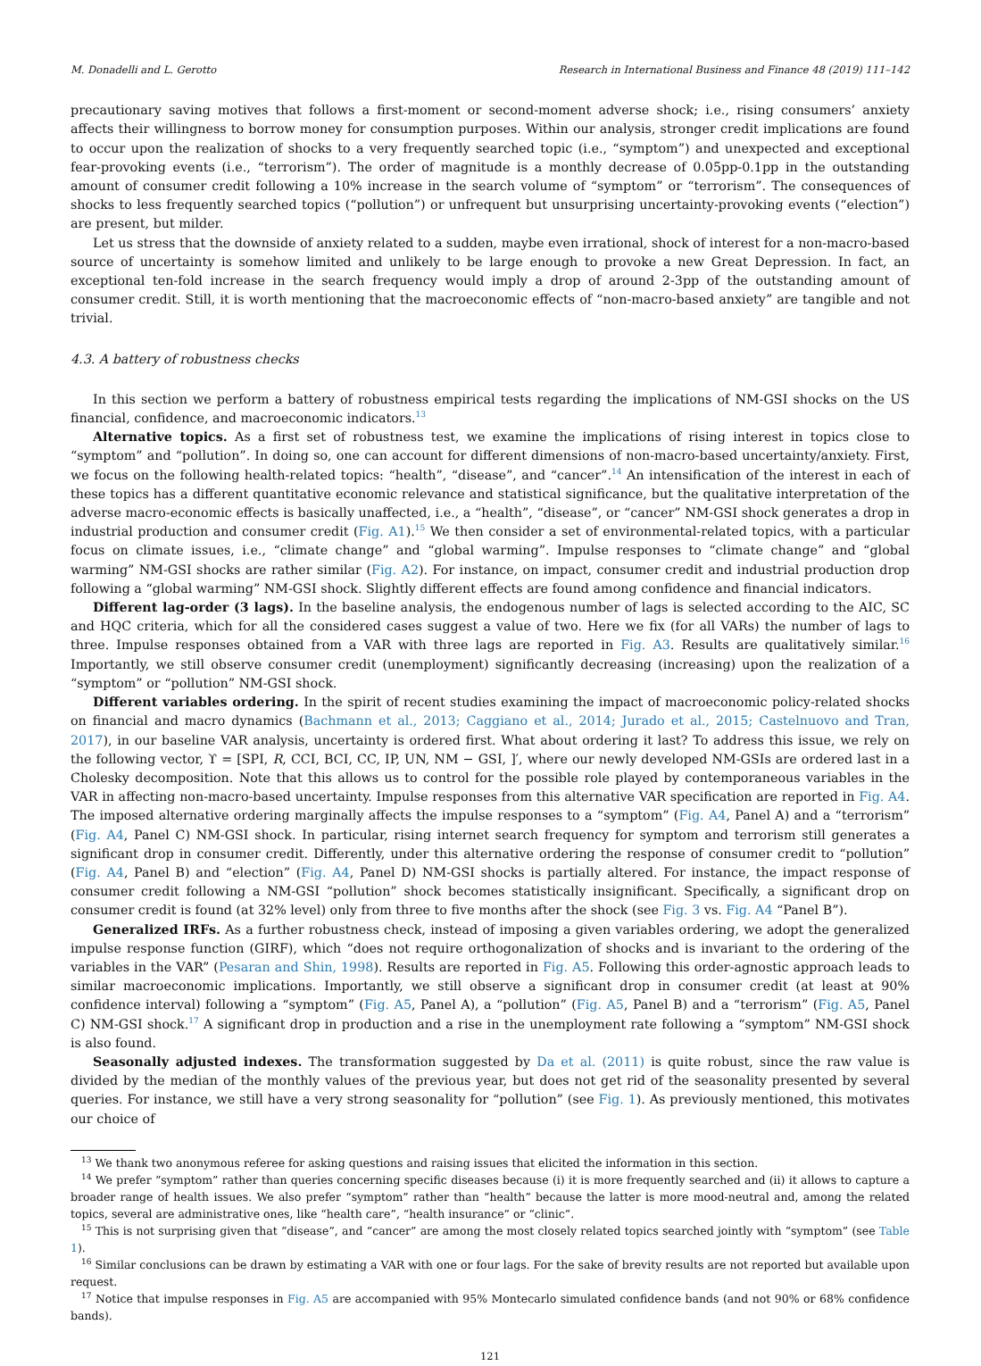M. Donadelli and L. Gerotto Research in International Business and Finance 48 (2019) 111–142
precautionary saving motives that follows a first-moment or second-moment adverse shock; i.e., rising consumers’ anxiety affects their willingness to borrow money for consumption purposes. Within our analysis, stronger credit implications are found to occur upon the realization of shocks to a very frequently searched topic (i.e., “symptom”) and unexpected and exceptional fear-provoking events (i.e., “terrorism”). The order of magnitude is a monthly decrease of 0.05pp-0.1pp in the outstanding amount of consumer credit following a 10% increase in the search volume of “symptom” or “terrorism”. The consequences of shocks to less frequently searched topics (“pollution”) or unfrequent but unsurprising uncertainty-provoking events (“election”) are present, but milder.
Let us stress that the downside of anxiety related to a sudden, maybe even irrational, shock of interest for a non-macro-based source of uncertainty is somehow limited and unlikely to be large enough to provoke a new Great Depression. In fact, an exceptional ten-fold increase in the search frequency would imply a drop of around 2-3pp of the outstanding amount of consumer credit. Still, it is worth mentioning that the macroeconomic effects of “non-macro-based anxiety” are tangible and not trivial.
4.3. A battery of robustness checks
In this section we perform a battery of robustness empirical tests regarding the implications of NM-GSI shocks on the US financial, confidence, and macroeconomic indicators.<sup>13</sup>
Alternative topics. As a first set of robustness test, we examine the implications of rising interest in topics close to “symptom” and “pollution”. In doing so, one can account for different dimensions of non-macro-based uncertainty/anxiety. First, we focus on the following health-related topics: “health”, “disease”, and “cancer”.<sup>14</sup> An intensification of the interest in each of these topics has a different quantitative economic relevance and statistical significance, but the qualitative interpretation of the adverse macro-economic effects is basically unaffected, i.e., a “health”, “disease”, or “cancer” NM-GSI shock generates a drop in industrial production and consumer credit (Fig. A1).<sup>15</sup> We then consider a set of environmental-related topics, with a particular focus on climate issues, i.e., “climate change” and “global warming”. Impulse responses to “climate change” and “global warming” NM-GSI shocks are rather similar (Fig. A2). For instance, on impact, consumer credit and industrial production drop following a “global warming” NM-GSI shock. Slightly different effects are found among confidence and financial indicators.
Different lag-order (3 lags). In the baseline analysis, the endogenous number of lags is selected according to the AIC, SC and HQC criteria, which for all the considered cases suggest a value of two. Here we fix (for all VARs) the number of lags to three. Impulse responses obtained from a VAR with three lags are reported in Fig. A3. Results are qualitatively similar.<sup>16</sup> Importantly, we still observe consumer credit (unemployment) significantly decreasing (increasing) upon the realization of a “symptom” or “pollution” NM-GSI shock.
Different variables ordering. In the spirit of recent studies examining the impact of macroeconomic policy-related shocks on financial and macro dynamics (Bachmann et al., 2013; Caggiano et al., 2014; Jurado et al., 2015; Castelnuovo and Tran, 2017), in our baseline VAR analysis, uncertainty is ordered first. What about ordering it last? To address this issue, we rely on the following vector, ϒ = [SPI, R, CCI, BCI, CC, IP, UN, NM − GSI, ]′, where our newly developed NM-GSIs are ordered last in a Cholesky decomposition. Note that this allows us to control for the possible role played by contemporaneous variables in the VAR in affecting non-macro-based uncertainty. Impulse responses from this alternative VAR specification are reported in Fig. A4. The imposed alternative ordering marginally affects the impulse responses to a “symptom” (Fig. A4, Panel A) and a “terrorism” (Fig. A4, Panel C) NM-GSI shock. In particular, rising internet search frequency for symptom and terrorism still generates a significant drop in consumer credit. Differently, under this alternative ordering the response of consumer credit to “pollution” (Fig. A4, Panel B) and “election” (Fig. A4, Panel D) NM-GSI shocks is partially altered. For instance, the impact response of consumer credit following a NM-GSI “pollution” shock becomes statistically insignificant. Specifically, a significant drop on consumer credit is found (at 32% level) only from three to five months after the shock (see Fig. 3 vs. Fig. A4 “Panel B”).
Generalized IRFs. As a further robustness check, instead of imposing a given variables ordering, we adopt the generalized impulse response function (GIRF), which “does not require orthogonalization of shocks and is invariant to the ordering of the variables in the VAR” (Pesaran and Shin, 1998). Results are reported in Fig. A5. Following this order-agnostic approach leads to similar macroeconomic implications. Importantly, we still observe a significant drop in consumer credit (at least at 90% confidence interval) following a “symptom” (Fig. A5, Panel A), a “pollution” (Fig. A5, Panel B) and a “terrorism” (Fig. A5, Panel C) NM-GSI shock.<sup>17</sup> A significant drop in production and a rise in the unemployment rate following a “symptom” NM-GSI shock is also found.
Seasonally adjusted indexes. The transformation suggested by Da et al. (2011) is quite robust, since the raw value is divided by the median of the monthly values of the previous year, but does not get rid of the seasonality presented by several queries. For instance, we still have a very strong seasonality for “pollution” (see Fig. 1). As previously mentioned, this motivates our choice of
<sup>13</sup> We thank two anonymous referee for asking questions and raising issues that elicited the information in this section.
<sup>14</sup> We prefer “symptom” rather than queries concerning specific diseases because (i) it is more frequently searched and (ii) it allows to capture a broader range of health issues. We also prefer “symptom” rather than “health” because the latter is more mood-neutral and, among the related topics, several are administrative ones, like “health care”, “health insurance” or “clinic”.
<sup>15</sup> This is not surprising given that “disease”, and “cancer” are among the most closely related topics searched jointly with “symptom” (see Table 1).
<sup>16</sup> Similar conclusions can be drawn by estimating a VAR with one or four lags. For the sake of brevity results are not reported but available upon request.
<sup>17</sup> Notice that impulse responses in Fig. A5 are accompanied with 95% Montecarlo simulated confidence bands (and not 90% or 68% confidence bands).
121